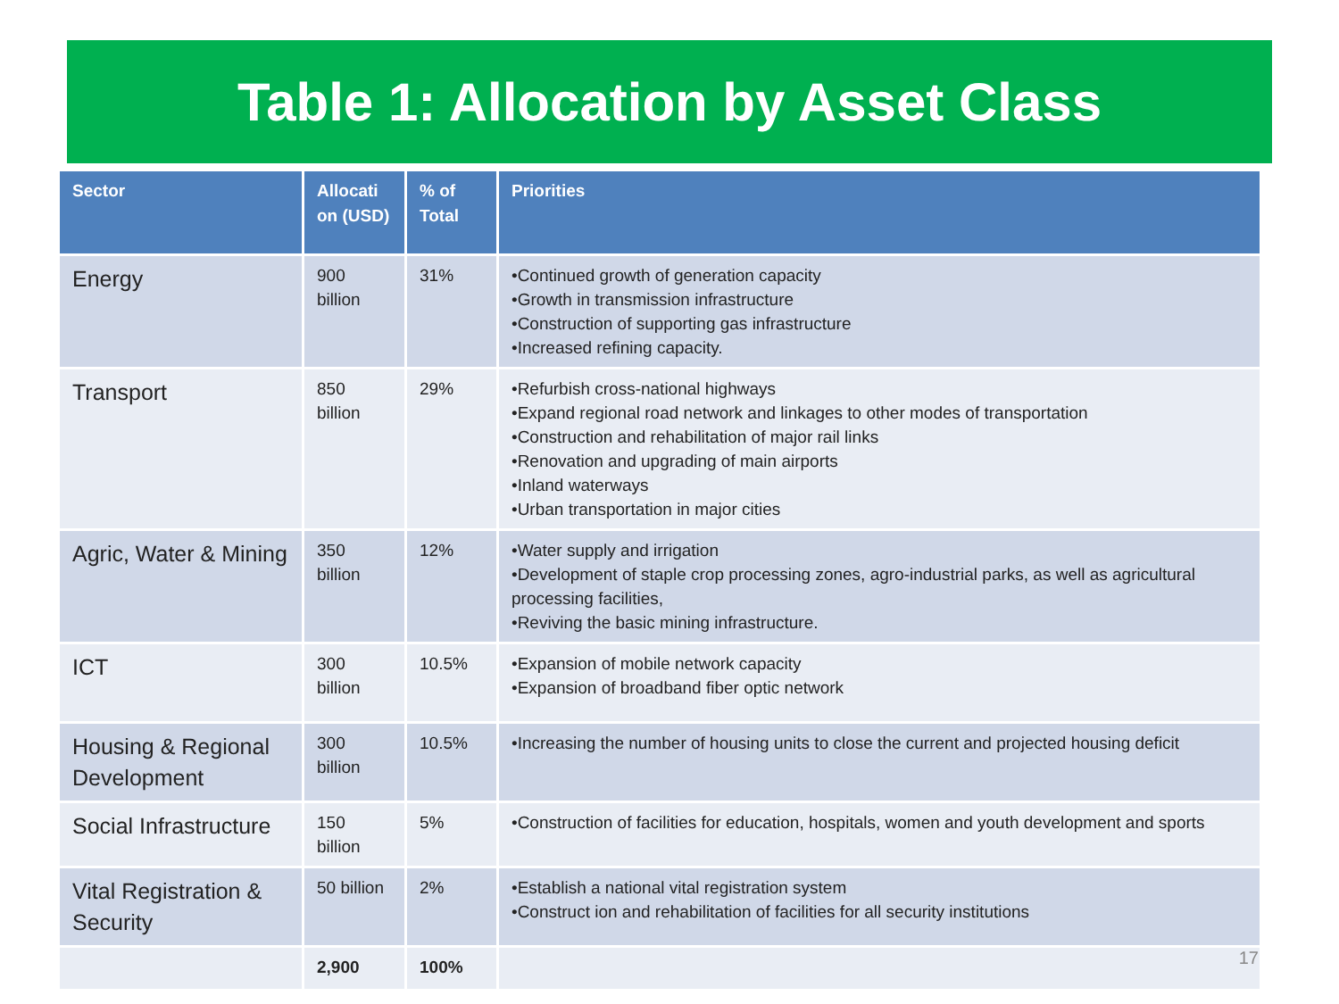Table 1: Allocation by Asset Class
| Sector | Allocati on (USD) | % of Total | Priorities |
| --- | --- | --- | --- |
| Energy | 900 billion | 31% | •Continued growth of generation capacity •Growth in transmission infrastructure •Construction of supporting gas infrastructure •Increased refining capacity. |
| Transport | 850 billion | 29% | •Refurbish cross-national highways •Expand regional road network and linkages to other modes of transportation •Construction and rehabilitation of major rail links •Renovation and upgrading of main airports •Inland waterways •Urban transportation in major cities |
| Agric, Water & Mining | 350 billion | 12% | •Water supply and irrigation •Development of staple crop processing zones, agro-industrial parks, as well as agricultural processing facilities, •Reviving the basic mining infrastructure. |
| ICT | 300 billion | 10.5% | •Expansion of mobile network capacity •Expansion of broadband fiber optic network |
| Housing & Regional Development | 300 billion | 10.5% | •Increasing the number of housing units to close the current and projected housing deficit |
| Social Infrastructure | 150 billion | 5% | •Construction of facilities for education, hospitals, women and youth development and sports |
| Vital Registration & Security | 50 billion | 2% | •Establish a national vital registration system •Construct ion and rehabilitation of facilities for all security institutions |
| | 2,900 | 100% | |
17